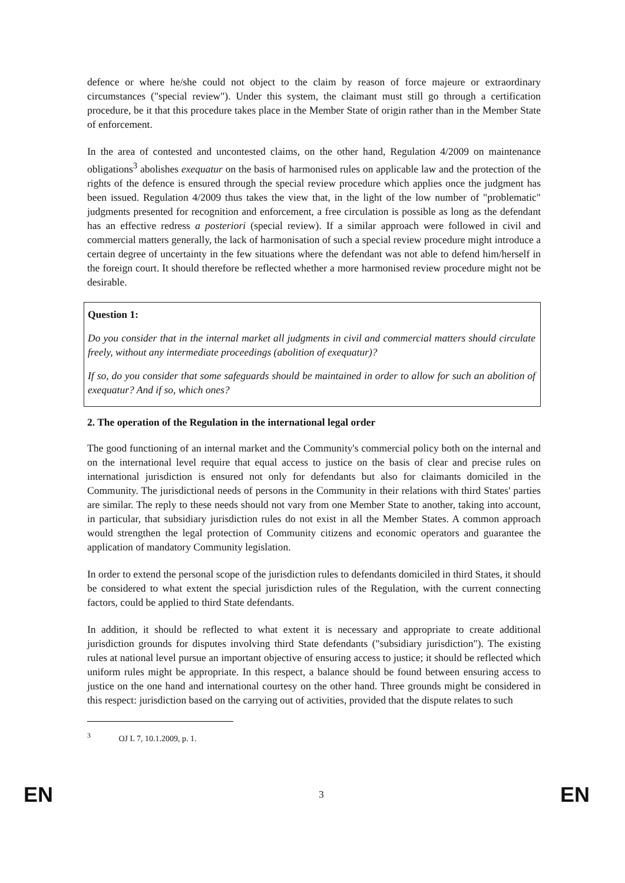defence or where he/she could not object to the claim by reason of force majeure or extraordinary circumstances ("special review"). Under this system, the claimant must still go through a certification procedure, be it that this procedure takes place in the Member State of origin rather than in the Member State of enforcement.
In the area of contested and uncontested claims, on the other hand, Regulation 4/2009 on maintenance obligations<sup>3</sup> abolishes exequatur on the basis of harmonised rules on applicable law and the protection of the rights of the defence is ensured through the special review procedure which applies once the judgment has been issued. Regulation 4/2009 thus takes the view that, in the light of the low number of "problematic" judgments presented for recognition and enforcement, a free circulation is possible as long as the defendant has an effective redress a posteriori (special review). If a similar approach were followed in civil and commercial matters generally, the lack of harmonisation of such a special review procedure might introduce a certain degree of uncertainty in the few situations where the defendant was not able to defend him/herself in the foreign court. It should therefore be reflected whether a more harmonised review procedure might not be desirable.
Question 1:
Do you consider that in the internal market all judgments in civil and commercial matters should circulate freely, without any intermediate proceedings (abolition of exequatur)?
If so, do you consider that some safeguards should be maintained in order to allow for such an abolition of exequatur? And if so, which ones?
2. The operation of the Regulation in the international legal order
The good functioning of an internal market and the Community's commercial policy both on the internal and on the international level require that equal access to justice on the basis of clear and precise rules on international jurisdiction is ensured not only for defendants but also for claimants domiciled in the Community. The jurisdictional needs of persons in the Community in their relations with third States' parties are similar. The reply to these needs should not vary from one Member State to another, taking into account, in particular, that subsidiary jurisdiction rules do not exist in all the Member States. A common approach would strengthen the legal protection of Community citizens and economic operators and guarantee the application of mandatory Community legislation.
In order to extend the personal scope of the jurisdiction rules to defendants domiciled in third States, it should be considered to what extent the special jurisdiction rules of the Regulation, with the current connecting factors, could be applied to third State defendants.
In addition, it should be reflected to what extent it is necessary and appropriate to create additional jurisdiction grounds for disputes involving third State defendants ("subsidiary jurisdiction"). The existing rules at national level pursue an important objective of ensuring access to justice; it should be reflected which uniform rules might be appropriate. In this respect, a balance should be found between ensuring access to justice on the one hand and international courtesy on the other hand. Three grounds might be considered in this respect: jurisdiction based on the carrying out of activities, provided that the dispute relates to such
<sup>3</sup> OJ L 7, 10.1.2009, p. 1.
EN 3 EN